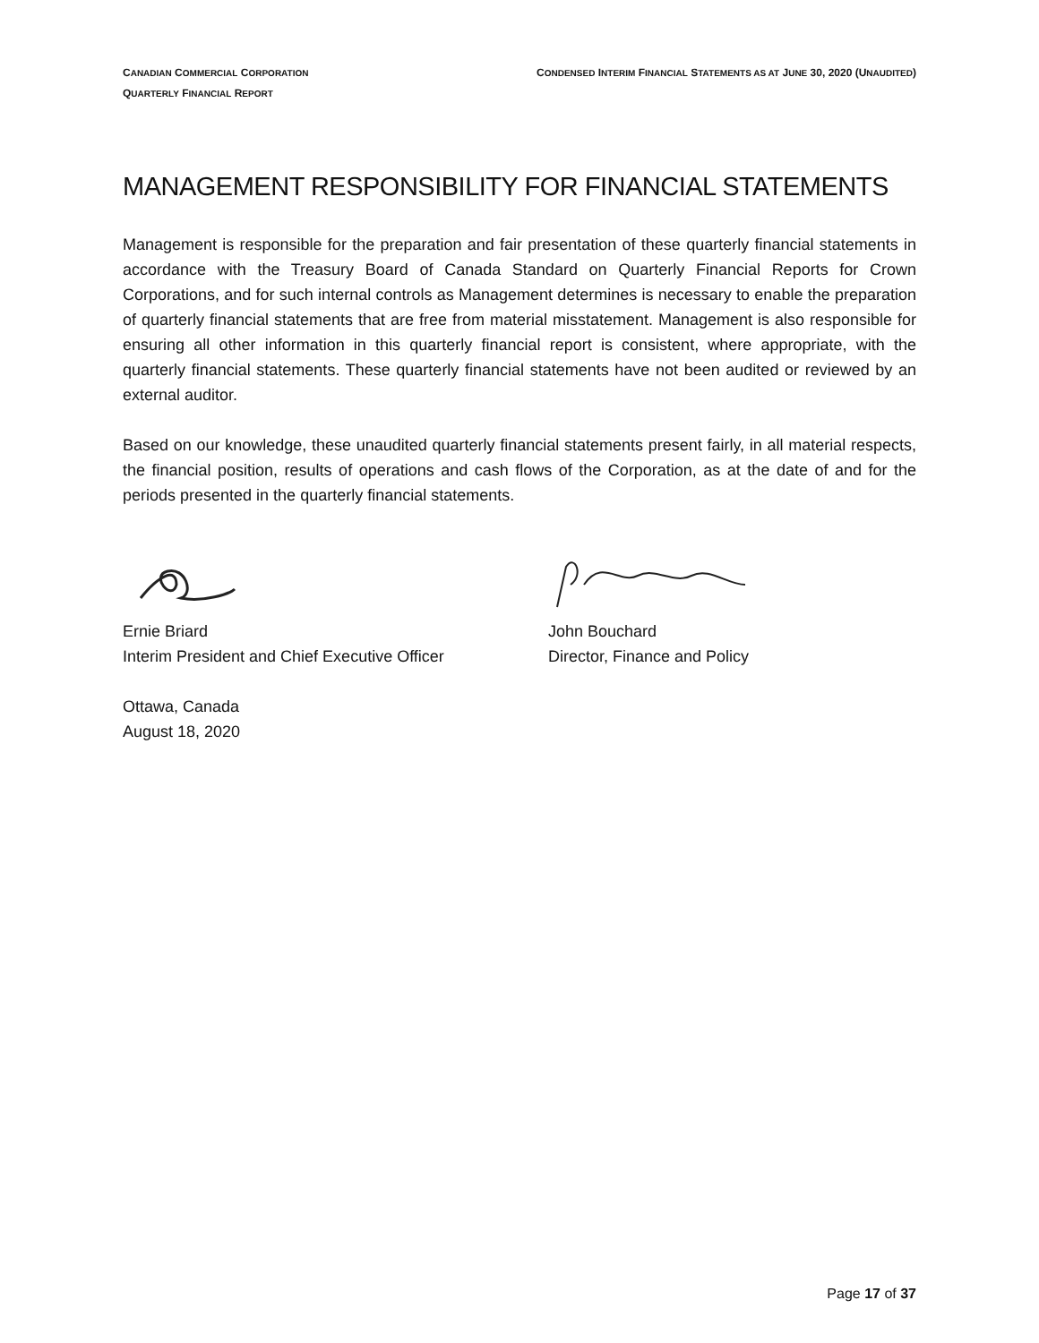CANADIAN COMMERCIAL CORPORATION
QUARTERLY FINANCIAL REPORT
CONDENSED INTERIM FINANCIAL STATEMENTS AS AT JUNE 30, 2020 (UNAUDITED)
MANAGEMENT RESPONSIBILITY FOR FINANCIAL STATEMENTS
Management is responsible for the preparation and fair presentation of these quarterly financial statements in accordance with the Treasury Board of Canada Standard on Quarterly Financial Reports for Crown Corporations, and for such internal controls as Management determines is necessary to enable the preparation of quarterly financial statements that are free from material misstatement. Management is also responsible for ensuring all other information in this quarterly financial report is consistent, where appropriate, with the quarterly financial statements. These quarterly financial statements have not been audited or reviewed by an external auditor.
Based on our knowledge, these unaudited quarterly financial statements present fairly, in all material respects, the financial position, results of operations and cash flows of the Corporation, as at the date of and for the periods presented in the quarterly financial statements.
Ernie Briard
Interim President and Chief Executive Officer
John Bouchard
Director, Finance and Policy
Ottawa, Canada
August 18, 2020
Page 17 of 37